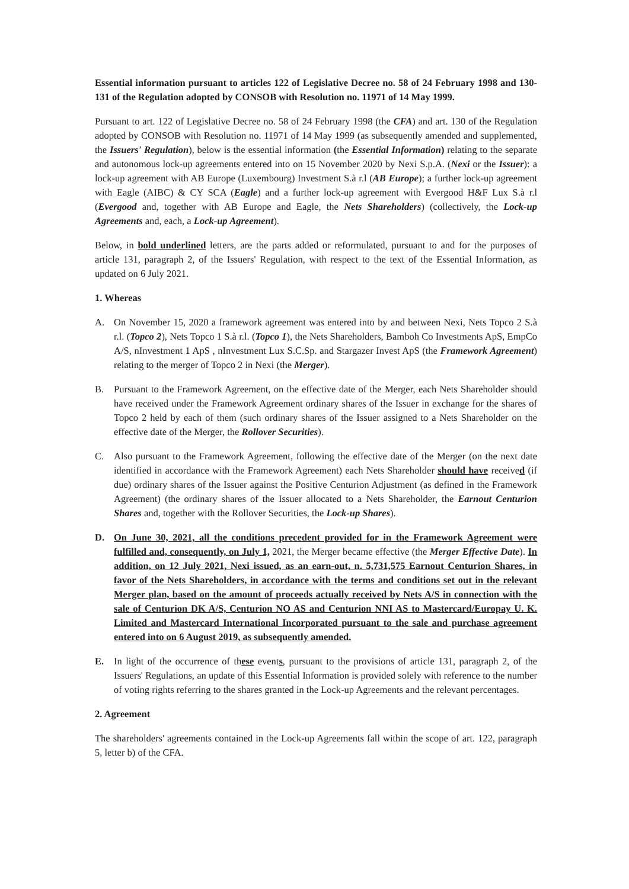Essential information pursuant to articles 122 of Legislative Decree no. 58 of 24 February 1998 and 130-131 of the Regulation adopted by CONSOB with Resolution no. 11971 of 14 May 1999.
Pursuant to art. 122 of Legislative Decree no. 58 of 24 February 1998 (the CFA) and art. 130 of the Regulation adopted by CONSOB with Resolution no. 11971 of 14 May 1999 (as subsequently amended and supplemented, the Issuers' Regulation), below is the essential information (the Essential Information) relating to the separate and autonomous lock-up agreements entered into on 15 November 2020 by Nexi S.p.A. (Nexi or the Issuer): a lock-up agreement with AB Europe (Luxembourg) Investment S.à r.l (AB Europe); a further lock-up agreement with Eagle (AIBC) & CY SCA (Eagle) and a further lock-up agreement with Evergood H&F Lux S.à r.l (Evergood and, together with AB Europe and Eagle, the Nets Shareholders) (collectively, the Lock-up Agreements and, each, a Lock-up Agreement).
Below, in bold underlined letters, are the parts added or reformulated, pursuant to and for the purposes of article 131, paragraph 2, of the Issuers' Regulation, with respect to the text of the Essential Information, as updated on 6 July 2021.
1. Whereas
A. On November 15, 2020 a framework agreement was entered into by and between Nexi, Nets Topco 2 S.à r.l. (Topco 2), Nets Topco 1 S.à r.l. (Topco 1), the Nets Shareholders, Bamboh Co Investments ApS, EmpCo A/S, nInvestment 1 ApS , nInvestment Lux S.C.Sp. and Stargazer Invest ApS (the Framework Agreement) relating to the merger of Topco 2 in Nexi (the Merger).
B. Pursuant to the Framework Agreement, on the effective date of the Merger, each Nets Shareholder should have received under the Framework Agreement ordinary shares of the Issuer in exchange for the shares of Topco 2 held by each of them (such ordinary shares of the Issuer assigned to a Nets Shareholder on the effective date of the Merger, the Rollover Securities).
C. Also pursuant to the Framework Agreement, following the effective date of the Merger (on the next date identified in accordance with the Framework Agreement) each Nets Shareholder should have received (if due) ordinary shares of the Issuer against the Positive Centurion Adjustment (as defined in the Framework Agreement) (the ordinary shares of the Issuer allocated to a Nets Shareholder, the Earnout Centurion Shares and, together with the Rollover Securities, the Lock-up Shares).
D. On June 30, 2021, all the conditions precedent provided for in the Framework Agreement were fulfilled and, consequently, on July 1, 2021, the Merger became effective (the Merger Effective Date). In addition, on 12 July 2021, Nexi issued, as an earn-out, n. 5,731,575 Earnout Centurion Shares, in favor of the Nets Shareholders, in accordance with the terms and conditions set out in the relevant Merger plan, based on the amount of proceeds actually received by Nets A/S in connection with the sale of Centurion DK A/S, Centurion NO AS and Centurion NNI AS to Mastercard/Europay U. K. Limited and Mastercard International Incorporated pursuant to the sale and purchase agreement entered into on 6 August 2019, as subsequently amended.
E. In light of the occurrence of these events, pursuant to the provisions of article 131, paragraph 2, of the Issuers' Regulations, an update of this Essential Information is provided solely with reference to the number of voting rights referring to the shares granted in the Lock-up Agreements and the relevant percentages.
2. Agreement
The shareholders' agreements contained in the Lock-up Agreements fall within the scope of art. 122, paragraph 5, letter b) of the CFA.